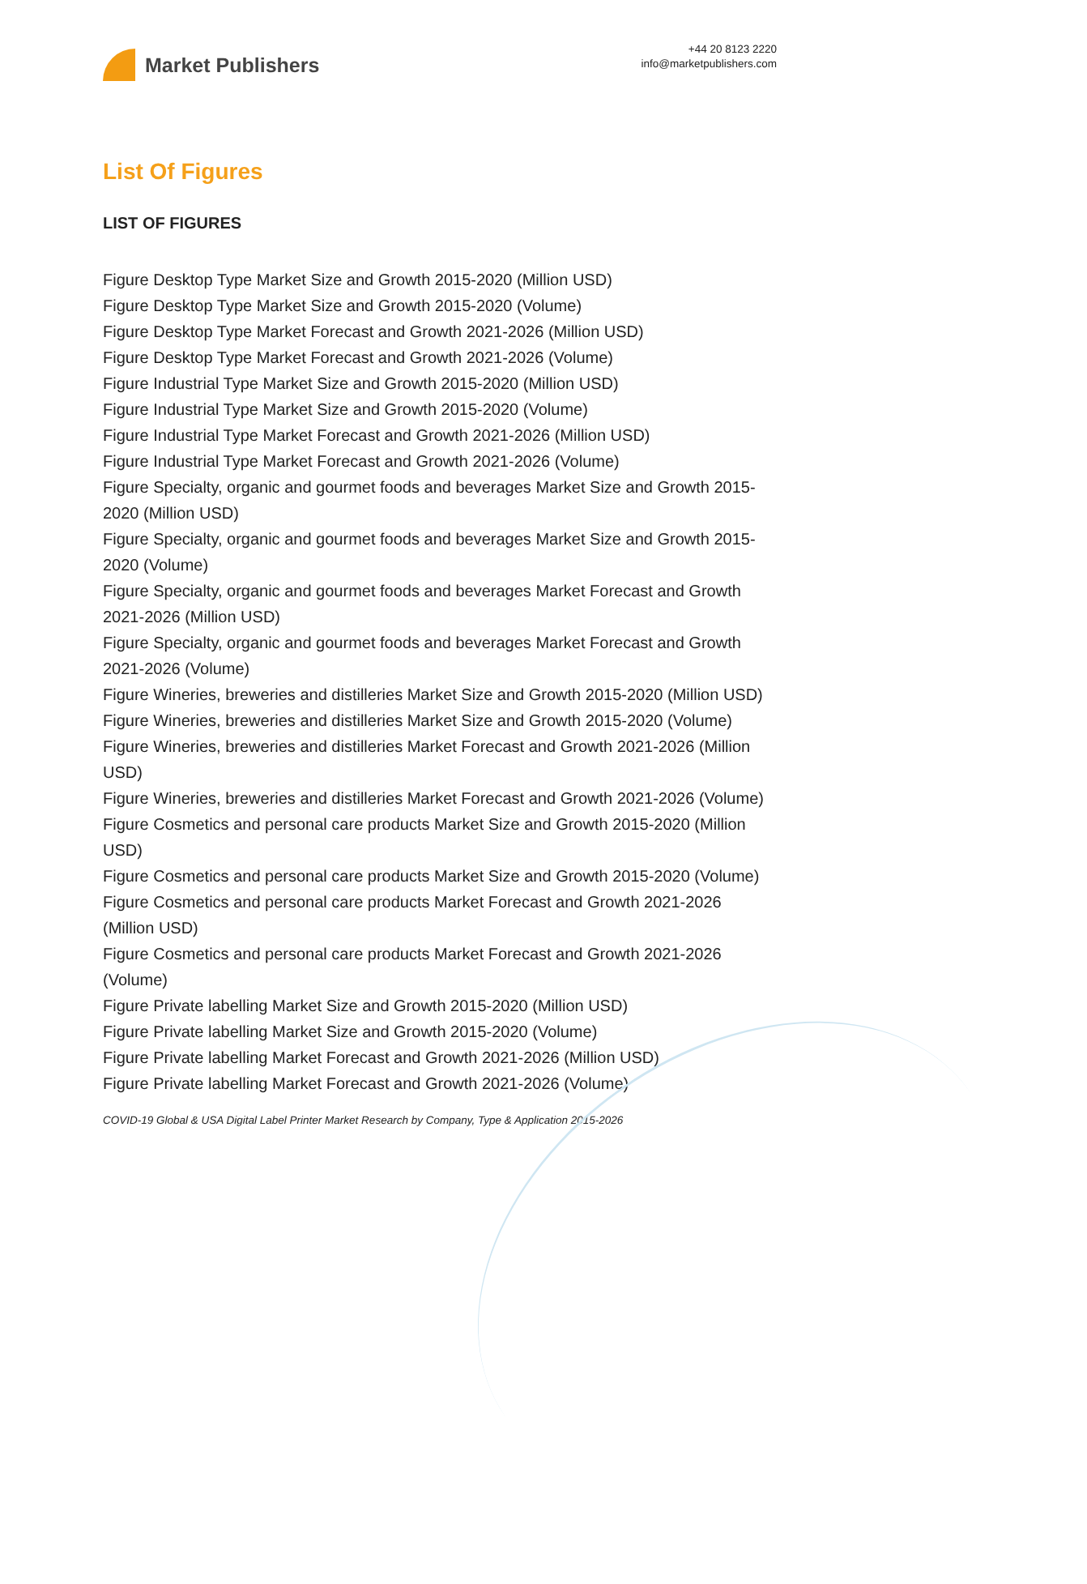Market Publishers
+44 20 8123 2220
info@marketpublishers.com
List Of Figures
LIST OF FIGURES
Figure Desktop Type Market Size and Growth 2015-2020 (Million USD)
Figure Desktop Type Market Size and Growth 2015-2020 (Volume)
Figure Desktop Type Market Forecast and Growth 2021-2026 (Million USD)
Figure Desktop Type Market Forecast and Growth 2021-2026 (Volume)
Figure Industrial Type Market Size and Growth 2015-2020 (Million USD)
Figure Industrial Type Market Size and Growth 2015-2020 (Volume)
Figure Industrial Type Market Forecast and Growth 2021-2026 (Million USD)
Figure Industrial Type Market Forecast and Growth 2021-2026 (Volume)
Figure Specialty, organic and gourmet foods and beverages Market Size and Growth 2015-2020 (Million USD)
Figure Specialty, organic and gourmet foods and beverages Market Size and Growth 2015-2020 (Volume)
Figure Specialty, organic and gourmet foods and beverages Market Forecast and Growth 2021-2026 (Million USD)
Figure Specialty, organic and gourmet foods and beverages Market Forecast and Growth 2021-2026 (Volume)
Figure Wineries, breweries and distilleries Market Size and Growth 2015-2020 (Million USD)
Figure Wineries, breweries and distilleries Market Size and Growth 2015-2020 (Volume)
Figure Wineries, breweries and distilleries Market Forecast and Growth 2021-2026 (Million USD)
Figure Wineries, breweries and distilleries Market Forecast and Growth 2021-2026 (Volume)
Figure Cosmetics and personal care products Market Size and Growth 2015-2020 (Million USD)
Figure Cosmetics and personal care products Market Size and Growth 2015-2020 (Volume)
Figure Cosmetics and personal care products Market Forecast and Growth 2021-2026 (Million USD)
Figure Cosmetics and personal care products Market Forecast and Growth 2021-2026 (Volume)
Figure Private labelling Market Size and Growth 2015-2020 (Million USD)
Figure Private labelling Market Size and Growth 2015-2020 (Volume)
Figure Private labelling Market Forecast and Growth 2021-2026 (Million USD)
Figure Private labelling Market Forecast and Growth 2021-2026 (Volume)
COVID-19 Global & USA Digital Label Printer Market Research by Company, Type & Application 2015-2026